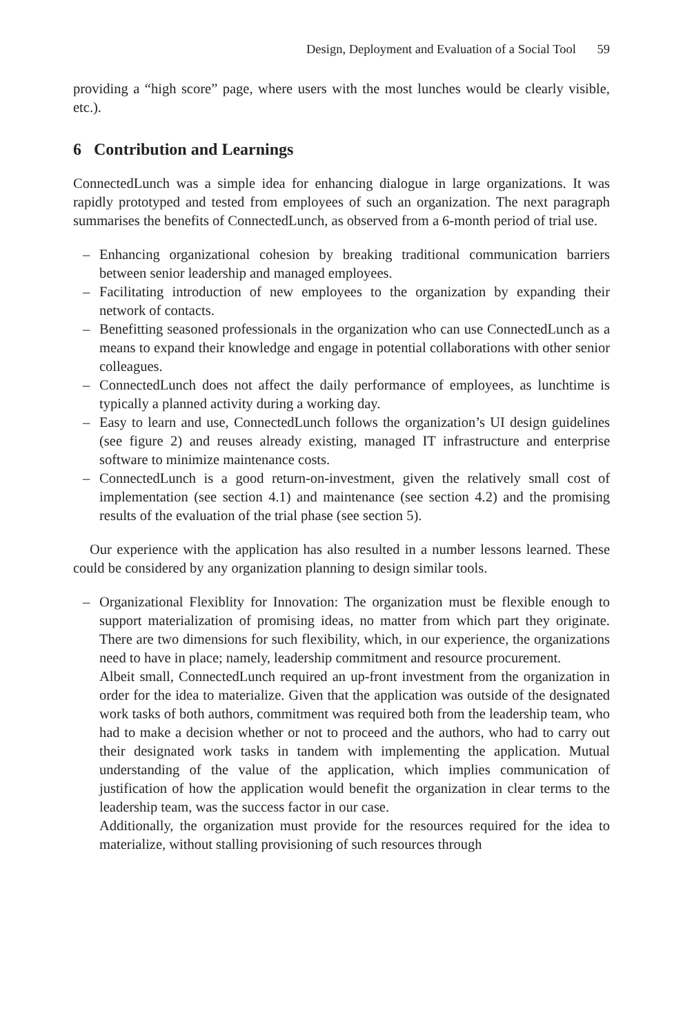Design, Deployment and Evaluation of a Social Tool 59
providing a “high score” page, where users with the most lunches would be clearly visible, etc.).
6 Contribution and Learnings
ConnectedLunch was a simple idea for enhancing dialogue in large organizations. It was rapidly prototyped and tested from employees of such an organization. The next paragraph summarises the benefits of ConnectedLunch, as observed from a 6-month period of trial use.
– Enhancing organizational cohesion by breaking traditional communication barriers between senior leadership and managed employees.
– Facilitating introduction of new employees to the organization by expanding their network of contacts.
– Benefitting seasoned professionals in the organization who can use ConnectedLunch as a means to expand their knowledge and engage in potential collaborations with other senior colleagues.
– ConnectedLunch does not affect the daily performance of employees, as lunchtime is typically a planned activity during a working day.
– Easy to learn and use, ConnectedLunch follows the organization’s UI design guidelines (see figure 2) and reuses already existing, managed IT infrastructure and enterprise software to minimize maintenance costs.
– ConnectedLunch is a good return-on-investment, given the relatively small cost of implementation (see section 4.1) and maintenance (see section 4.2) and the promising results of the evaluation of the trial phase (see section 5).
Our experience with the application has also resulted in a number lessons learned. These could be considered by any organization planning to design similar tools.
– Organizational Flexiblity for Innovation: The organization must be flexible enough to support materialization of promising ideas, no matter from which part they originate. There are two dimensions for such flexibility, which, in our experience, the organizations need to have in place; namely, leadership commitment and resource procurement.
Albeit small, ConnectedLunch required an up-front investment from the organization in order for the idea to materialize. Given that the application was outside of the designated work tasks of both authors, commitment was required both from the leadership team, who had to make a decision whether or not to proceed and the authors, who had to carry out their designated work tasks in tandem with implementing the application. Mutual understanding of the value of the application, which implies communication of justification of how the application would benefit the organization in clear terms to the leadership team, was the success factor in our case.
Additionally, the organization must provide for the resources required for the idea to materialize, without stalling provisioning of such resources through